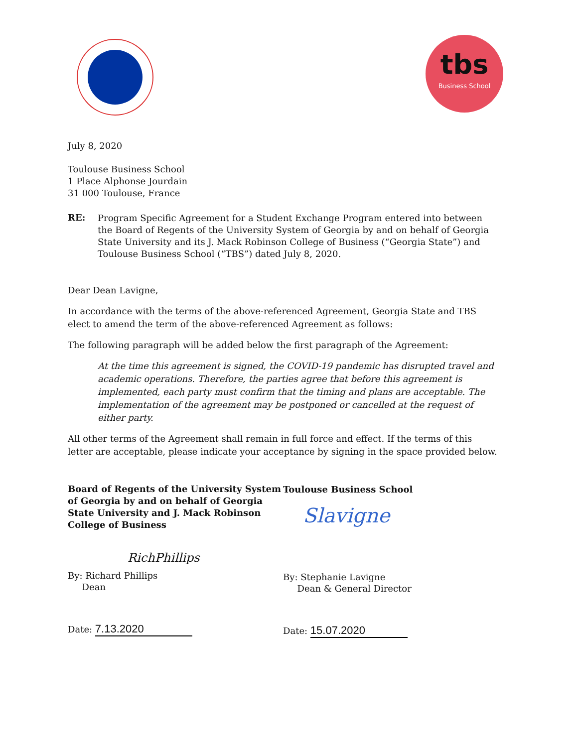tbs
Business School
July 8, 2020
Toulouse Business School
1 Place Alphonse Jourdain
31 000 Toulouse, France
RE:
Program Specific Agreement for a Student Exchange Program entered into between the Board of Regents of the University System of Georgia by and on behalf of Georgia State University and its J. Mack Robinson College of Business (“Georgia State”) and Toulouse Business School (“TBS”) dated July 8, 2020.
Dear Dean Lavigne,
In accordance with the terms of the above-referenced Agreement, Georgia State and TBS elect to amend the term of the above-referenced Agreement as follows:
The following paragraph will be added below the first paragraph of the Agreement:
At the time this agreement is signed, the COVID-19 pandemic has disrupted travel and academic operations. Therefore, the parties agree that before this agreement is implemented, each party must confirm that the timing and plans are acceptable. The implementation of the agreement may be postponed or cancelled at the request of either party.
All other terms of the Agreement shall remain in full force and effect. If the terms of this letter are acceptable, please indicate your acceptance by signing in the space provided below.
Board of Regents of the University System of Georgia by and on behalf of Georgia State University and J. Mack Robinson College of Business
RichPhillips
By: Richard Phillips
Dean
Date: 7.13.2020
Toulouse Business School
Slavigne
By: Stephanie Lavigne
Dean & General Director
Date: 15.07.2020